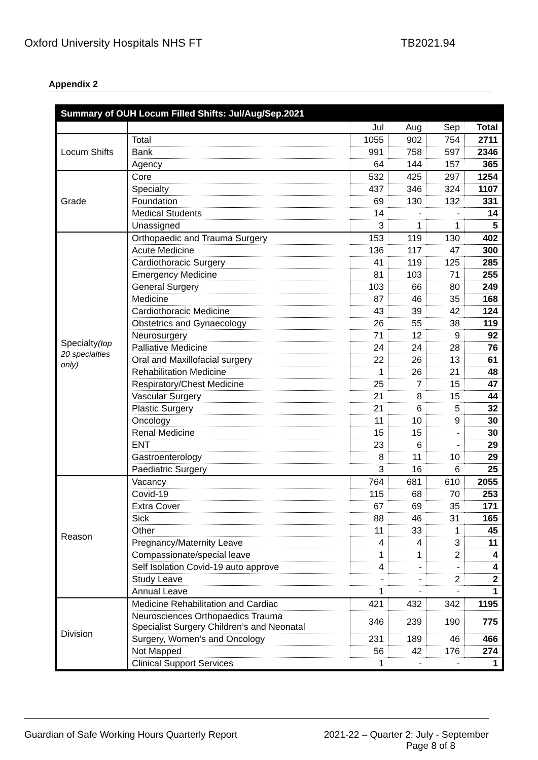Oxford University Hospitals NHS FT TB2021.94
Appendix 2
| Summary of OUH Locum Filled Shifts: Jul/Aug/Sep.2021 | | | | | |
| --- | --- | --- | --- | --- | --- |
| | | Jul | Aug | Sep | Total |
| Locum Shifts | Total | 1055 | 902 | 754 | 2711 |
| | Bank | 991 | 758 | 597 | 2346 |
| | Agency | 64 | 144 | 157 | 365 |
| Grade | Core | 532 | 425 | 297 | 1254 |
| | Specialty | 437 | 346 | 324 | 1107 |
| | Foundation | 69 | 130 | 132 | 331 |
| | Medical Students | 14 | - | - | 14 |
| | Unassigned | 3 | 1 | 1 | 5 |
| Specialty (top 20 specialties only) | Orthopaedic and Trauma Surgery | 153 | 119 | 130 | 402 |
| | Acute Medicine | 136 | 117 | 47 | 300 |
| | Cardiothoracic Surgery | 41 | 119 | 125 | 285 |
| | Emergency Medicine | 81 | 103 | 71 | 255 |
| | General Surgery | 103 | 66 | 80 | 249 |
| | Medicine | 87 | 46 | 35 | 168 |
| | Cardiothoracic Medicine | 43 | 39 | 42 | 124 |
| | Obstetrics and Gynaecology | 26 | 55 | 38 | 119 |
| | Neurosurgery | 71 | 12 | 9 | 92 |
| | Palliative Medicine | 24 | 24 | 28 | 76 |
| | Oral and Maxillofacial surgery | 22 | 26 | 13 | 61 |
| | Rehabilitation Medicine | 1 | 26 | 21 | 48 |
| | Respiratory/Chest Medicine | 25 | 7 | 15 | 47 |
| | Vascular Surgery | 21 | 8 | 15 | 44 |
| | Plastic Surgery | 21 | 6 | 5 | 32 |
| | Oncology | 11 | 10 | 9 | 30 |
| | Renal Medicine | 15 | 15 | - | 30 |
| | ENT | 23 | 6 | - | 29 |
| | Gastroenterology | 8 | 11 | 10 | 29 |
| | Paediatric Surgery | 3 | 16 | 6 | 25 |
| Reason | Vacancy | 764 | 681 | 610 | 2055 |
| | Covid-19 | 115 | 68 | 70 | 253 |
| | Extra Cover | 67 | 69 | 35 | 171 |
| | Sick | 88 | 46 | 31 | 165 |
| | Other | 11 | 33 | 1 | 45 |
| | Pregnancy/Maternity Leave | 4 | 4 | 3 | 11 |
| | Compassionate/special leave | 1 | 1 | 2 | 4 |
| | Self Isolation Covid-19 auto approve | 4 | - | - | 4 |
| | Study Leave | - | - | 2 | 2 |
| | Annual Leave | 1 | - | - | 1 |
| Division | Medicine Rehabilitation and Cardiac | 421 | 432 | 342 | 1195 |
| | Neurosciences Orthopaedics Trauma Specialist Surgery Children’s and Neonatal | 346 | 239 | 190 | 775 |
| | Surgery, Women’s and Oncology | 231 | 189 | 46 | 466 |
| | Not Mapped | 56 | 42 | 176 | 274 |
| | Clinical Support Services | 1 | - | - | 1 |
Guardian of Safe Working Hours Quarterly Report 2021-22 – Quarter 2: July - September
Page 8 of 8